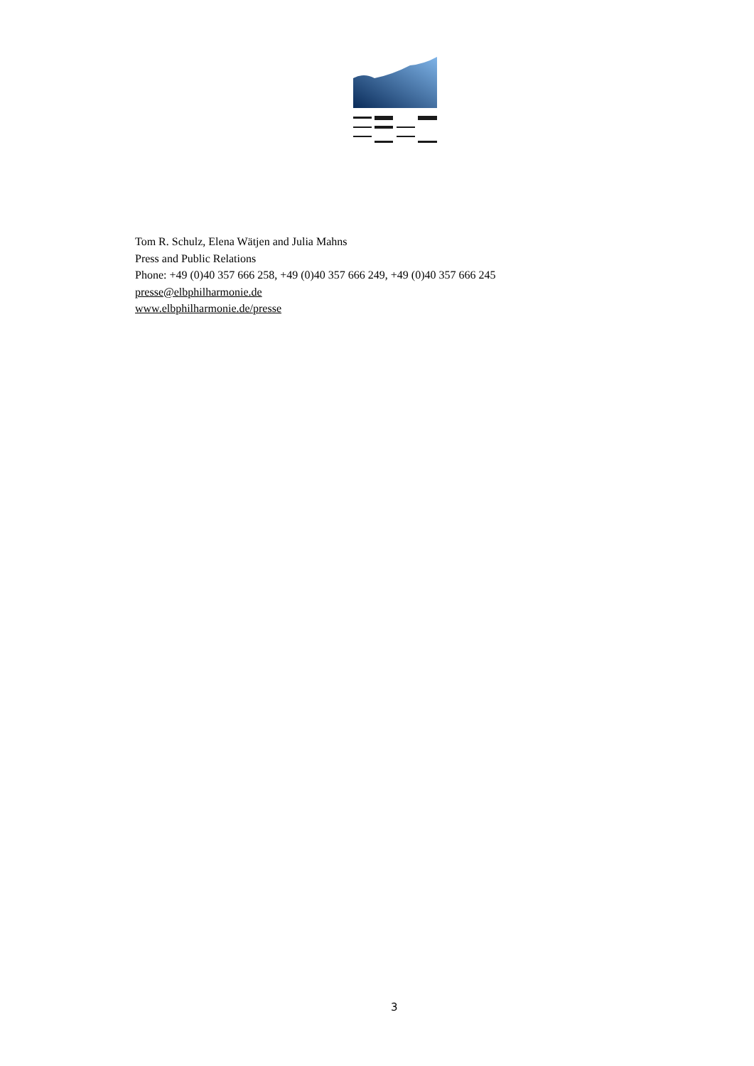Tom R. Schulz, Elena Wätjen and Julia Mahns
Press and Public Relations
Phone: +49 (0)40 357 666 258, +49 (0)40 357 666 249, +49 (0)40 357 666 245
presse@elbphilharmonie.de
www.elbphilharmonie.de/presse
3